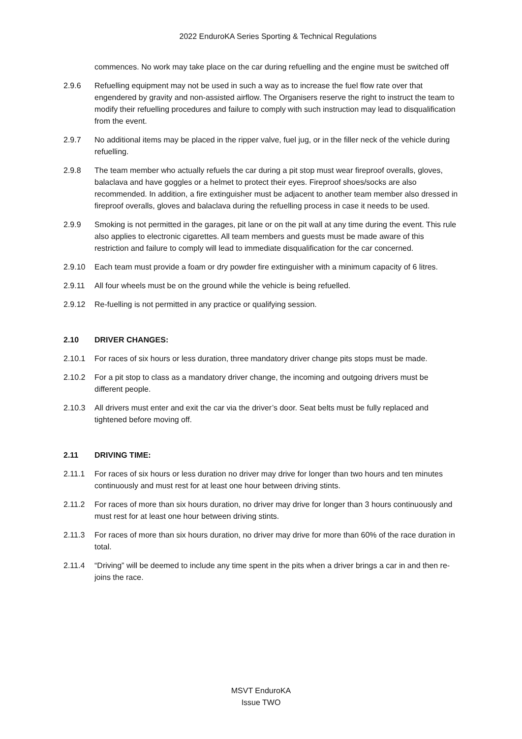2022 EnduroKA Series Sporting & Technical Regulations
commences. No work may take place on the car during refuelling and the engine must be switched off
2.9.6 Refuelling equipment may not be used in such a way as to increase the fuel flow rate over that engendered by gravity and non-assisted airflow. The Organisers reserve the right to instruct the team to modify their refuelling procedures and failure to comply with such instruction may lead to disqualification from the event.
2.9.7 No additional items may be placed in the ripper valve, fuel jug, or in the filler neck of the vehicle during refuelling.
2.9.8 The team member who actually refuels the car during a pit stop must wear fireproof overalls, gloves, balaclava and have goggles or a helmet to protect their eyes. Fireproof shoes/socks are also recommended. In addition, a fire extinguisher must be adjacent to another team member also dressed in fireproof overalls, gloves and balaclava during the refuelling process in case it needs to be used.
2.9.9 Smoking is not permitted in the garages, pit lane or on the pit wall at any time during the event. This rule also applies to electronic cigarettes. All team members and guests must be made aware of this restriction and failure to comply will lead to immediate disqualification for the car concerned.
2.9.10 Each team must provide a foam or dry powder fire extinguisher with a minimum capacity of 6 litres.
2.9.11 All four wheels must be on the ground while the vehicle is being refuelled.
2.9.12 Re-fuelling is not permitted in any practice or qualifying session.
2.10 DRIVER CHANGES:
2.10.1 For races of six hours or less duration, three mandatory driver change pits stops must be made.
2.10.2 For a pit stop to class as a mandatory driver change, the incoming and outgoing drivers must be different people.
2.10.3 All drivers must enter and exit the car via the driver’s door. Seat belts must be fully replaced and tightened before moving off.
2.11 DRIVING TIME:
2.11.1 For races of six hours or less duration no driver may drive for longer than two hours and ten minutes continuously and must rest for at least one hour between driving stints.
2.11.2 For races of more than six hours duration, no driver may drive for longer than 3 hours continuously and must rest for at least one hour between driving stints.
2.11.3 For races of more than six hours duration, no driver may drive for more than 60% of the race duration in total.
2.11.4 “Driving” will be deemed to include any time spent in the pits when a driver brings a car in and then re-joins the race.
MSVT EnduroKA
Issue TWO